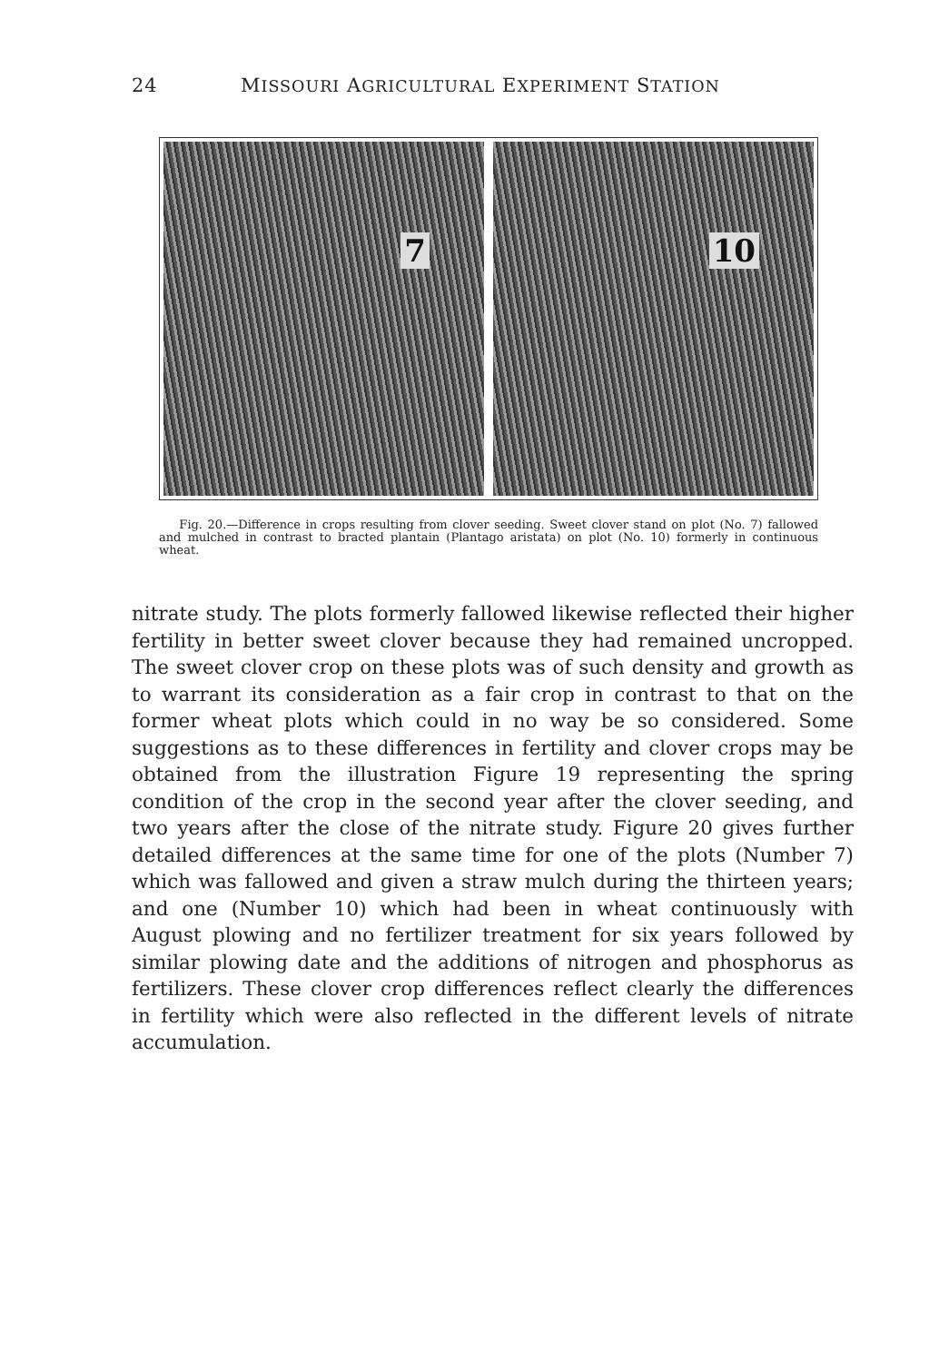24 MISSOURI AGRICULTURAL EXPERIMENT STATION
7
10
Fig. 20.—Difference in crops resulting from clover seeding. Sweet clover stand on plot (No. 7) fallowed and mulched in contrast to bracted plantain (Plantago aristata) on plot (No. 10) formerly in continuous wheat.
nitrate study. The plots formerly fallowed likewise reflected their higher fertility in better sweet clover because they had remained un­cropped. The sweet clover crop on these plots was of such density and growth as to warrant its consideration as a fair crop in contrast to that on the former wheat plots which could in no way be so considered. Some suggestions as to these differences in fertility and clover crops may be obtained from the illustration Figure 19 representing the spring condition of the crop in the second year after the clover seeding, and two years after the close of the nitrate study. Figure 20 gives fur­ther detailed differences at the same time for one of the plots (Number 7) which was fallowed and given a straw mulch during the thirteen years; and one (Number 10) which had been in wheat continuously with August plowing and no fertilizer treatment for six years followed by similar plowing date and the additions of nitrogen and phosphorus as fertilizers. These clover crop differences reflect clearly the differences in fertility which were also reflected in the different levels of nitrate accumulation.